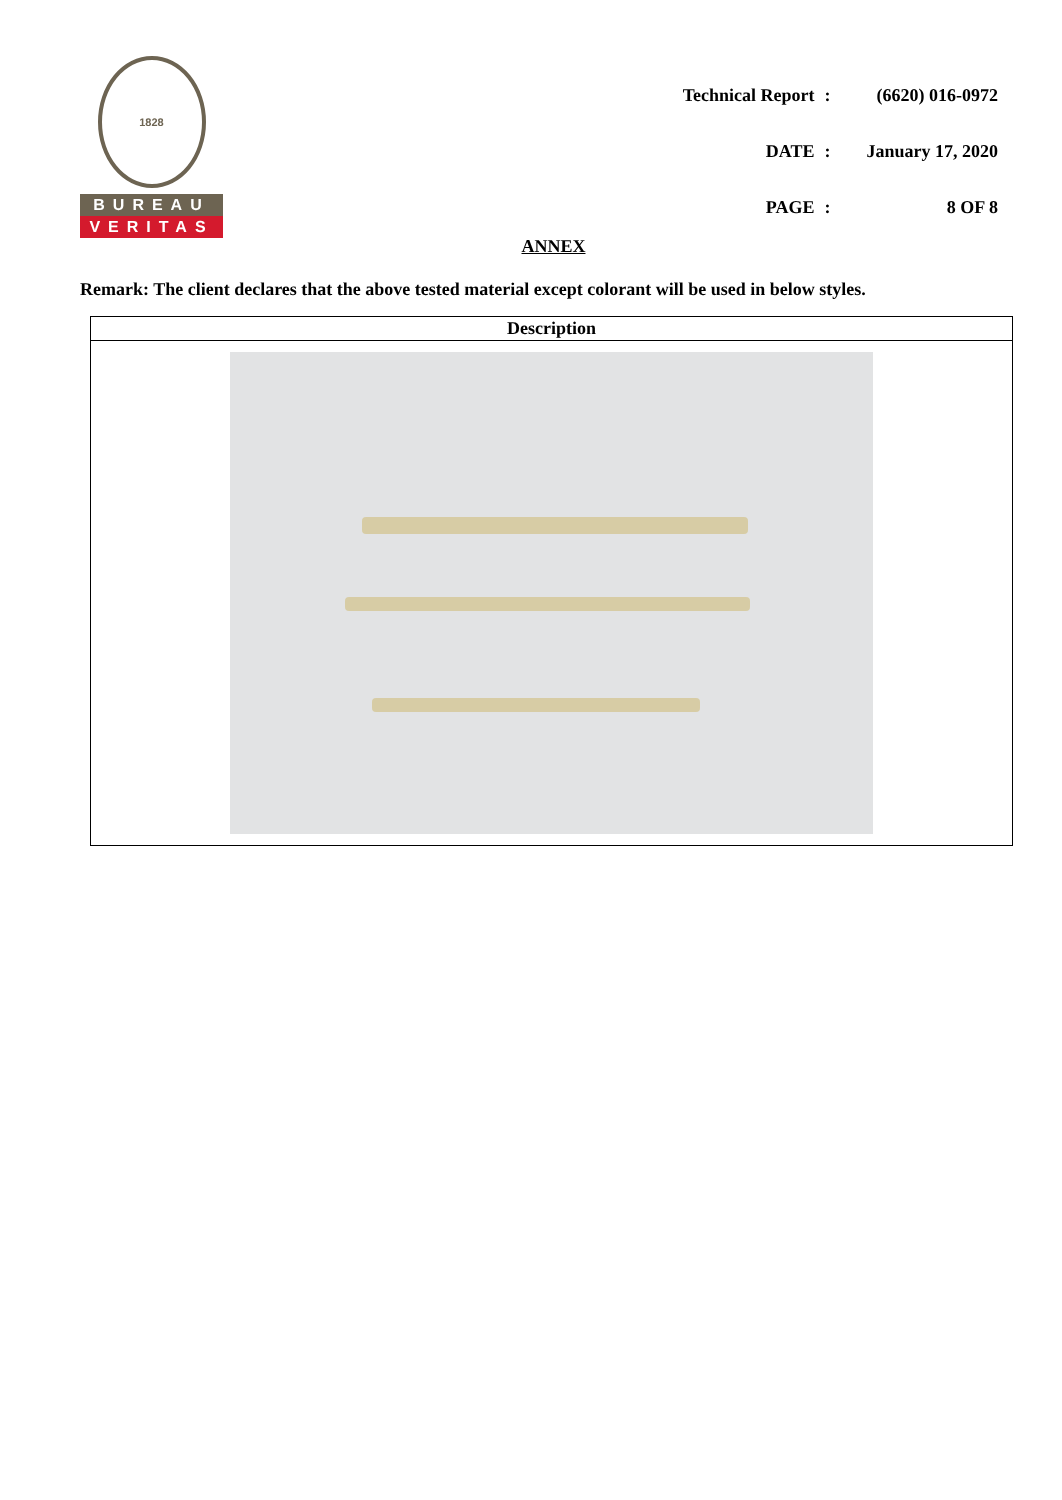1828
BUREAU
VERITAS
| Technical Report | : | (6620) 016-0972 |
| DATE | : | January 17, 2020 |
| PAGE | : | 8 OF 8 |
ANNEX
Remark: The client declares that the above tested material except colorant will be used in below styles.
| Description |
| --- |